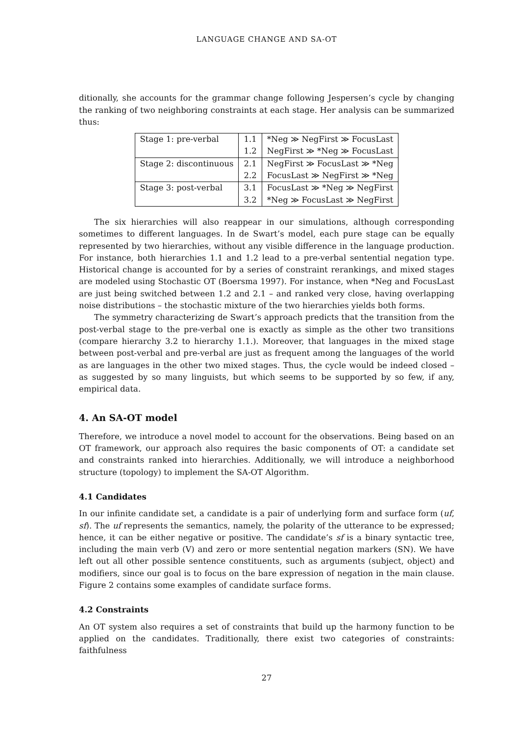LANGUAGE CHANGE AND SA-OT
ditionally, she accounts for the grammar change following Jespersen’s cycle by changing the ranking of two neighboring constraints at each stage. Her analysis can be summarized thus:
| Stage 1: pre-verbal | 1.1 | *Neg ≫ NegFirst ≫ FocusLast |
| | 1.2 | NegFirst ≫ *Neg ≫ FocusLast |
| Stage 2: discontinuous | 2.1 | NegFirst ≫ FocusLast ≫ *Neg |
| | 2.2 | FocusLast ≫ NegFirst ≫ *Neg |
| Stage 3: post-verbal | 3.1 | FocusLast ≫ *Neg ≫ NegFirst |
| | 3.2 | *Neg ≫ FocusLast ≫ NegFirst |
The six hierarchies will also reappear in our simulations, although corresponding sometimes to different languages. In de Swart’s model, each pure stage can be equally represented by two hierarchies, without any visible difference in the language production. For instance, both hierarchies 1.1 and 1.2 lead to a pre-verbal sentential negation type. Historical change is accounted for by a series of constraint rerankings, and mixed stages are modeled using Stochastic OT (Boersma 1997). For instance, when *Neg and FocusLast are just being switched between 1.2 and 2.1 – and ranked very close, having overlapping noise distributions – the stochastic mixture of the two hierarchies yields both forms.
The symmetry characterizing de Swart’s approach predicts that the transition from the post-verbal stage to the pre-verbal one is exactly as simple as the other two transitions (compare hierarchy 3.2 to hierarchy 1.1.). Moreover, that languages in the mixed stage between post-verbal and pre-verbal are just as frequent among the languages of the world as are languages in the other two mixed stages. Thus, the cycle would be indeed closed – as suggested by so many linguists, but which seems to be supported by so few, if any, empirical data.
4. An SA-OT model
Therefore, we introduce a novel model to account for the observations. Being based on an OT framework, our approach also requires the basic components of OT: a candidate set and constraints ranked into hierarchies. Additionally, we will introduce a neighborhood structure (topology) to implement the SA-OT Algorithm.
4.1 Candidates
In our infinite candidate set, a candidate is a pair of underlying form and surface form (uf, sf). The uf represents the semantics, namely, the polarity of the utterance to be expressed; hence, it can be either negative or positive. The candidate’s sf is a binary syntactic tree, including the main verb (V) and zero or more sentential negation markers (SN). We have left out all other possible sentence constituents, such as arguments (subject, object) and modifiers, since our goal is to focus on the bare expression of negation in the main clause. Figure 2 contains some examples of candidate surface forms.
4.2 Constraints
An OT system also requires a set of constraints that build up the harmony function to be applied on the candidates. Traditionally, there exist two categories of constraints: faithfulness
27